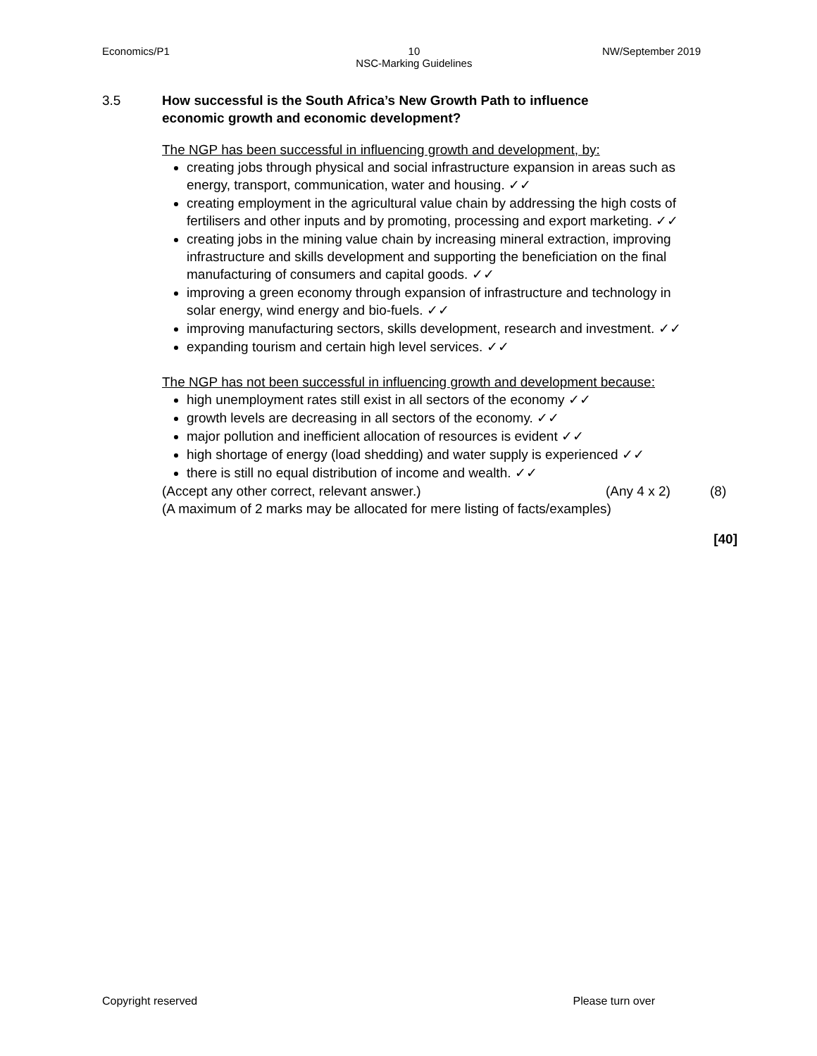Economics/P1 10
NSC-Marking Guidelines NW/September 2019
3.5 How successful is the South Africa’s New Growth Path to influence
economic growth and economic development?
The NGP has been successful in influencing growth and development, by:
creating jobs through physical and social infrastructure expansion in areas such as energy, transport, communication, water and housing. ✓✓
creating employment in the agricultural value chain by addressing the high costs of fertilisers and other inputs and by promoting, processing and export marketing. ✓✓
creating jobs in the mining value chain by increasing mineral extraction, improving infrastructure and skills development and supporting the beneficiation on the final manufacturing of consumers and capital goods. ✓✓
improving a green economy through expansion of infrastructure and technology in solar energy, wind energy and bio-fuels. ✓✓
improving manufacturing sectors, skills development, research and investment. ✓✓
expanding tourism and certain high level services. ✓✓
The NGP has not been successful in influencing growth and development because:
high unemployment rates still exist in all sectors of the economy ✓✓
growth levels are decreasing in all sectors of the economy. ✓✓
major pollution and inefficient allocation of resources is evident ✓✓
high shortage of energy (load shedding) and water supply is experienced ✓✓
there is still no equal distribution of income and wealth. ✓✓
(Accept any other correct, relevant answer.) (Any 4 x 2) (8)
(A maximum of 2 marks may be allocated for mere listing of facts/examples)
[40]
Copyright reserved Please turn over